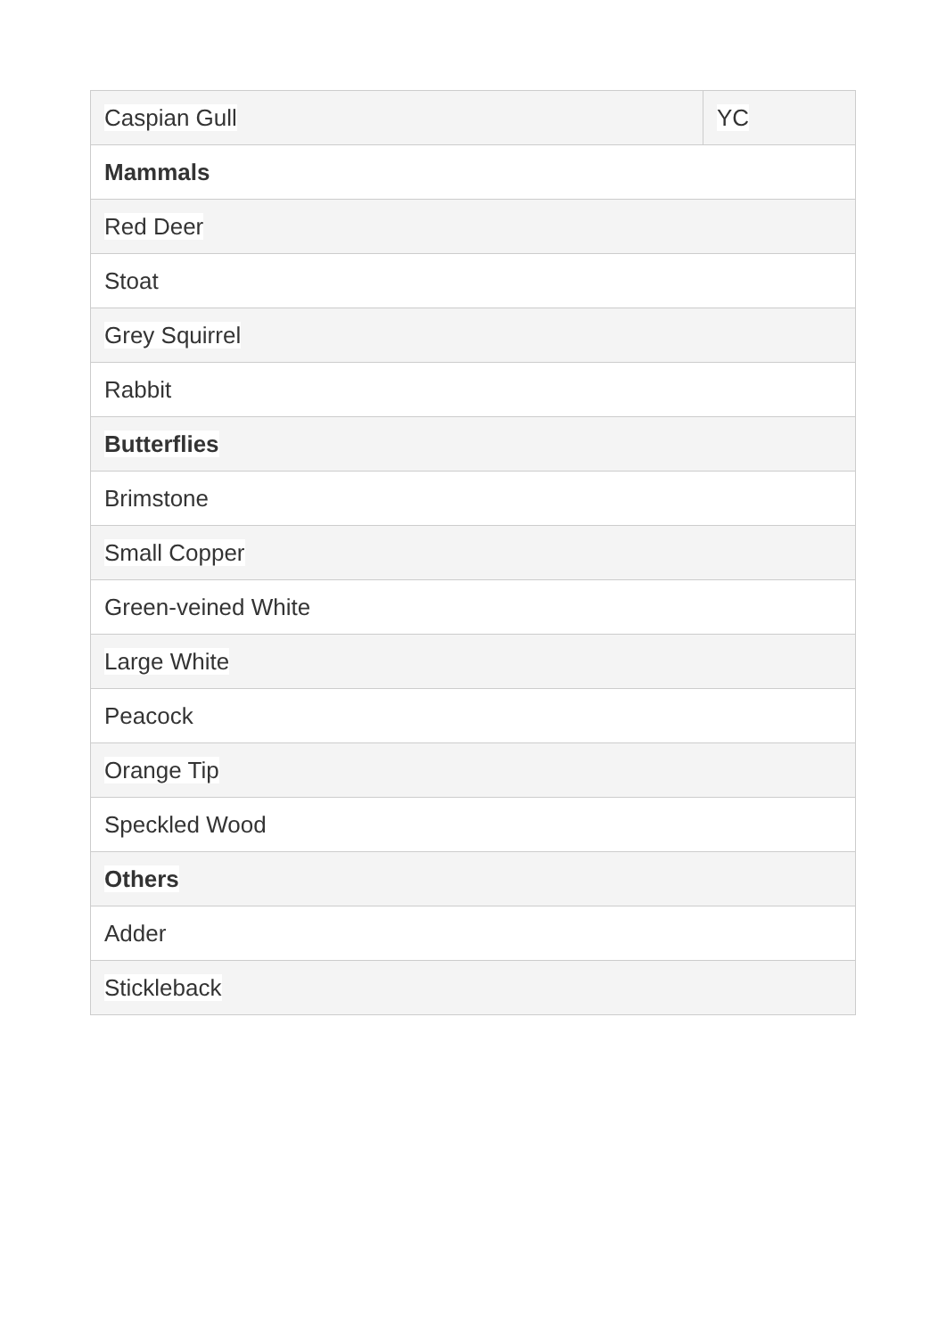| Caspian Gull | YC |
| Mammals | |
| Red Deer | |
| Stoat | |
| Grey Squirrel | |
| Rabbit | |
| Butterflies | |
| Brimstone | |
| Small Copper | |
| Green-veined White | |
| Large White | |
| Peacock | |
| Orange Tip | |
| Speckled Wood | |
| Others | |
| Adder | |
| Stickleback | |